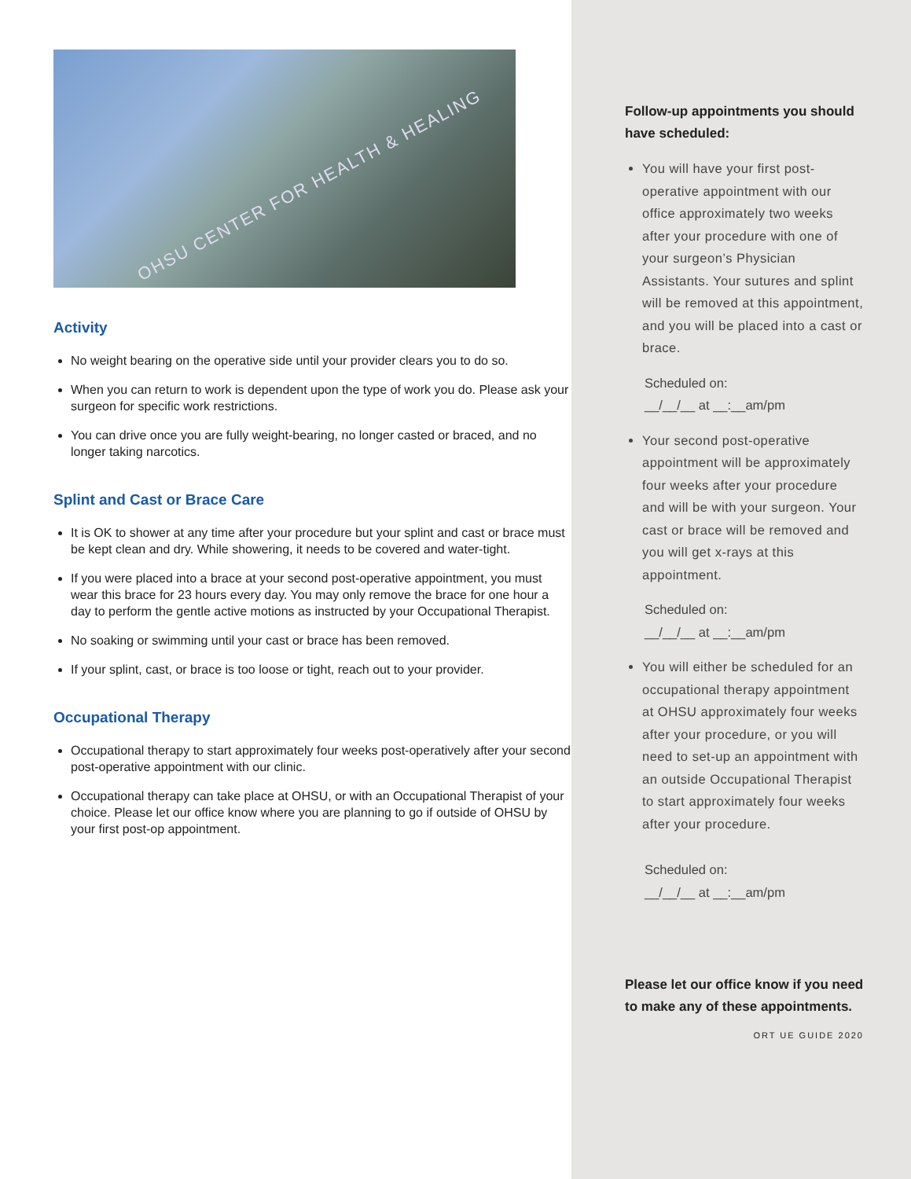OHSU CENTER FOR HEALTH & HEALING
Activity
No weight bearing on the operative side until your provider clears you to do so.
When you can return to work is dependent upon the type of work you do. Please ask your surgeon for specific work restrictions.
You can drive once you are fully weight-bearing, no longer casted or braced, and no longer taking narcotics.
Splint and Cast or Brace Care
It is OK to shower at any time after your procedure but your splint and cast or brace must be kept clean and dry. While showering, it needs to be covered and water-tight.
If you were placed into a brace at your second post-operative appointment, you must wear this brace for 23 hours every day. You may only remove the brace for one hour a day to perform the gentle active motions as instructed by your Occupational Therapist.
No soaking or swimming until your cast or brace has been removed.
If your splint, cast, or brace is too loose or tight, reach out to your provider.
Occupational Therapy
Occupational therapy to start approximately four weeks post-operatively after your second post-operative appointment with our clinic.
Occupational therapy can take place at OHSU, or with an Occupational Therapist of your choice. Please let our office know where you are planning to go if outside of OHSU by your first post-op appointment.
Follow-up appointments you should have scheduled:
You will have your first post-operative appointment with our office approximately two weeks after your procedure with one of your surgeon’s Physician Assistants. Your sutures and splint will be removed at this appointment, and you will be placed into a cast or brace.
Scheduled on:
__/__/__ at __:__am/pm
Your second post-operative appointment will be approximately four weeks after your procedure and will be with your surgeon. Your cast or brace will be removed and you will get x-rays at this appointment.
Scheduled on:
__/__/__ at __:__am/pm
You will either be scheduled for an occupational therapy appointment at OHSU approximately four weeks after your procedure, or you will need to set-up an appointment with an outside Occupational Therapist to start approximately four weeks after your procedure.
Scheduled on:
__/__/__ at __:__am/pm
Please let our office know if you need to make any of these appointments.
ORT UE GUIDE 2020